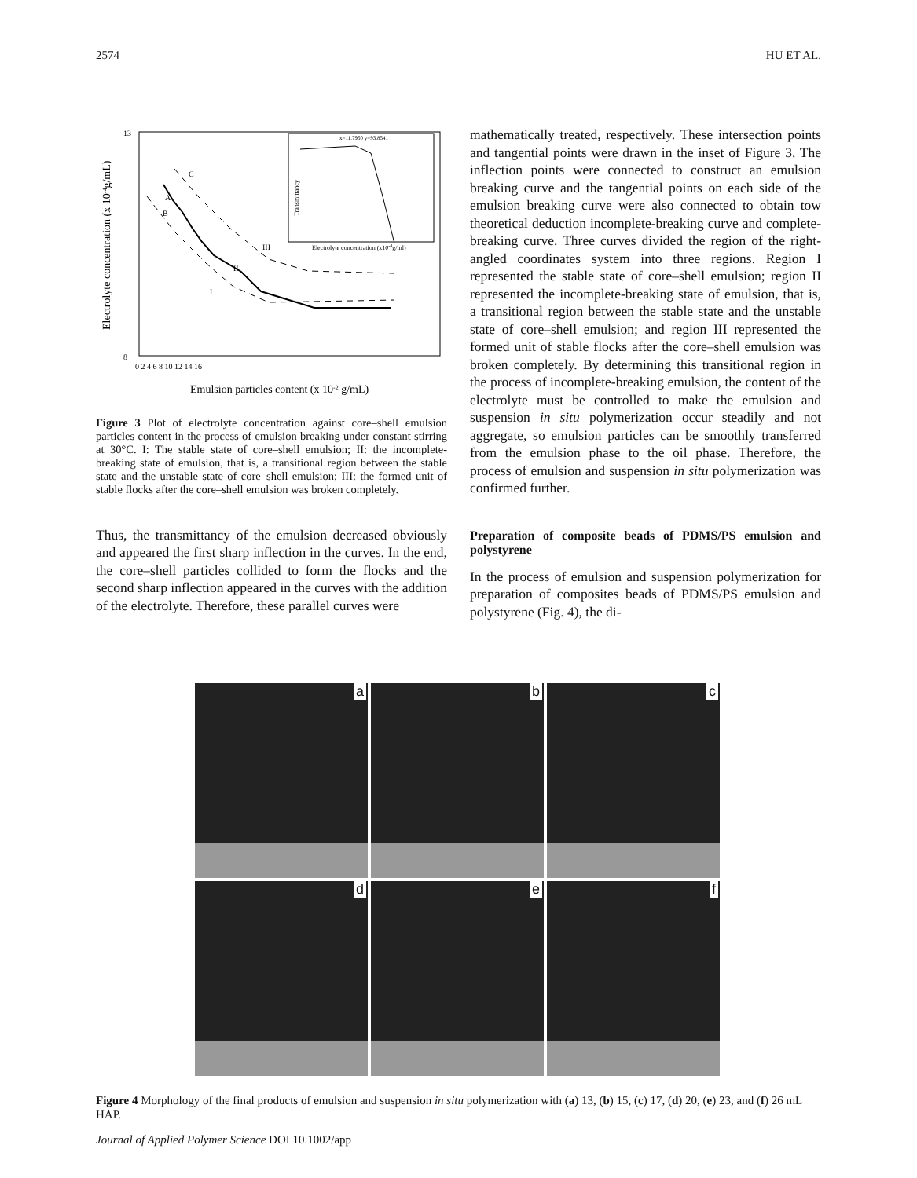2574 HU ET AL.
13
8
A
B
C
I
II
III
0 2 4 6 8 10 12 14 16
Emulsion particles content (x 10-2 g/mL)
Electrolyte concentration (x 10-4g/mL)
x=11.7950 y=93.8541
Electrolyte concentration (x10-4g/ml)
Transmittancy
Figure 3 Plot of electrolyte concentration against core–shell emulsion particles content in the process of emulsion breaking under constant stirring at 30°C. I: The stable state of core–shell emulsion; II: the incomplete-breaking state of emulsion, that is, a transitional region between the stable state and the unstable state of core–shell emulsion; III: the formed unit of stable flocks after the core–shell emulsion was broken completely.
Thus, the transmittancy of the emulsion decreased obviously and appeared the first sharp inflection in the curves. In the end, the core–shell particles collided to form the flocks and the second sharp inflection appeared in the curves with the addition of the electrolyte. Therefore, these parallel curves were
mathematically treated, respectively. These intersection points and tangential points were drawn in the inset of Figure 3. The inflection points were connected to construct an emulsion breaking curve and the tangential points on each side of the emulsion breaking curve were also connected to obtain tow theoretical deduction incomplete-breaking curve and complete-breaking curve. Three curves divided the region of the right-angled coordinates system into three regions. Region I represented the stable state of core–shell emulsion; region II represented the incomplete-breaking state of emulsion, that is, a transitional region between the stable state and the unstable state of core–shell emulsion; and region III represented the formed unit of stable flocks after the core–shell emulsion was broken completely. By determining this transitional region in the process of incomplete-breaking emulsion, the content of the electrolyte must be controlled to make the emulsion and suspension in situ polymerization occur steadily and not aggregate, so emulsion particles can be smoothly transferred from the emulsion phase to the oil phase. Therefore, the process of emulsion and suspension in situ polymerization was confirmed further.
Preparation of composite beads of PDMS/PS emulsion and polystyrene
In the process of emulsion and suspension polymerization for preparation of composites beads of PDMS/PS emulsion and polystyrene (Fig. 4), the di-
a
b
c
d
e
f
Figure 4 Morphology of the final products of emulsion and suspension in situ polymerization with (a) 13, (b) 15, (c) 17, (d) 20, (e) 23, and (f) 26 mL HAP.
Journal of Applied Polymer Science DOI 10.1002/app